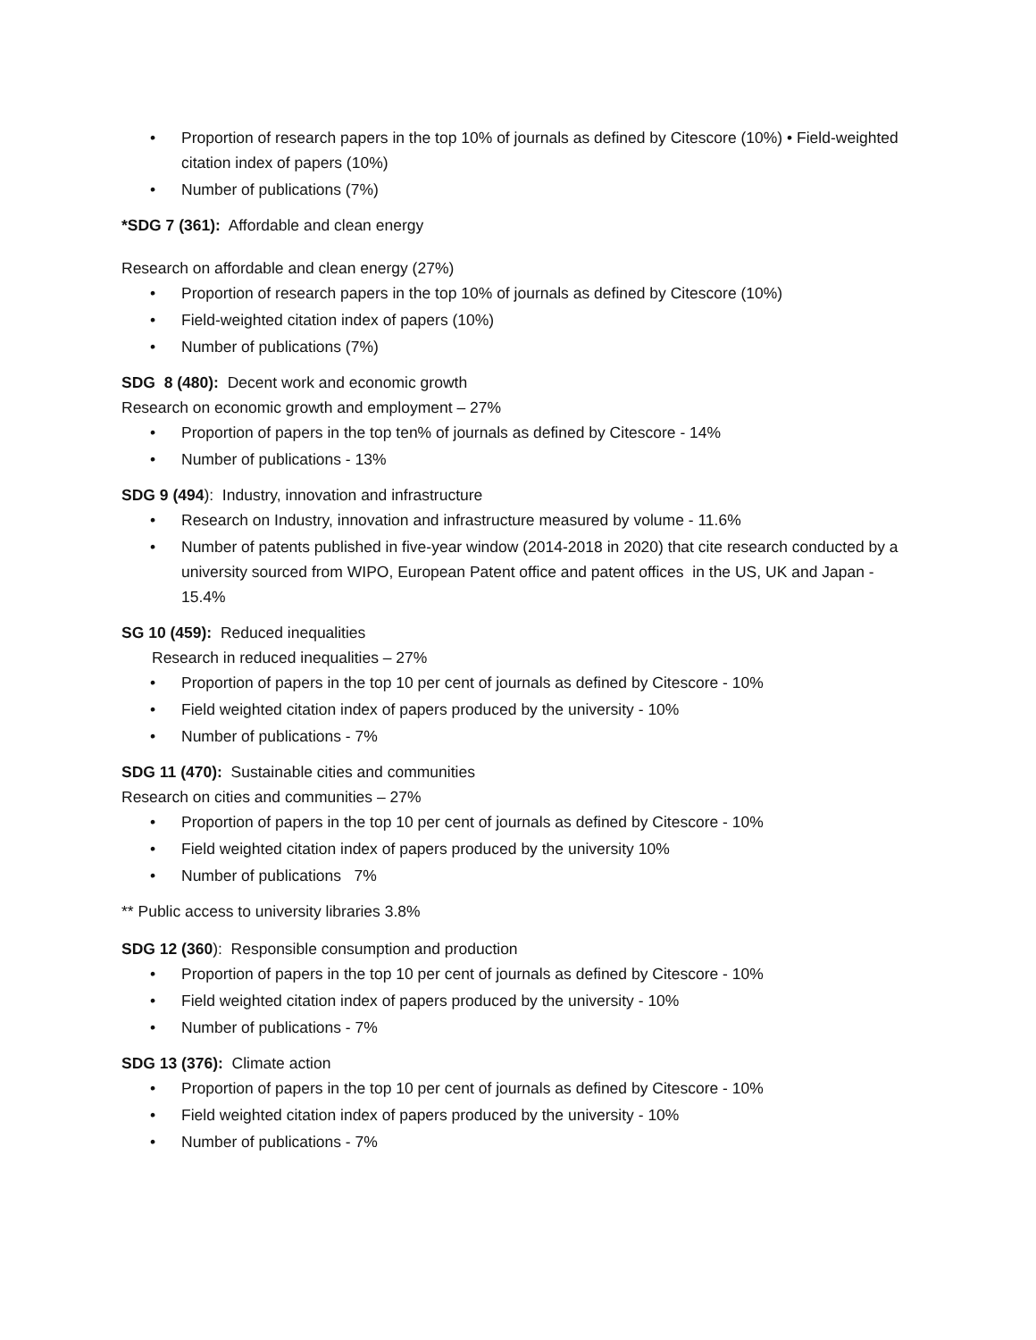• Proportion of research papers in the top 10% of journals as defined by Citescore (10%) • Field-weighted citation index of papers (10%)
• Number of publications (7%)
*SDG 7 (361): Affordable and clean energy
Research on affordable and clean energy (27%)
• Proportion of research papers in the top 10% of journals as defined by Citescore (10%)
• Field-weighted citation index of papers (10%)
• Number of publications (7%)
SDG 8 (480): Decent work and economic growth
Research on economic growth and employment – 27%
• Proportion of papers in the top ten% of journals as defined by Citescore - 14%
• Number of publications - 13%
SDG 9 (494): Industry, innovation and infrastructure
• Research on Industry, innovation and infrastructure measured by volume - 11.6%
• Number of patents published in five-year window (2014-2018 in 2020) that cite research conducted by a university sourced from WIPO, European Patent office and patent offices in the US, UK and Japan - 15.4%
SG 10 (459): Reduced inequalities
Research in reduced inequalities – 27%
• Proportion of papers in the top 10 per cent of journals as defined by Citescore - 10%
• Field weighted citation index of papers produced by the university - 10%
• Number of publications - 7%
SDG 11 (470): Sustainable cities and communities
Research on cities and communities – 27%
• Proportion of papers in the top 10 per cent of journals as defined by Citescore - 10%
• Field weighted citation index of papers produced by the university 10%
• Number of publications 7%
** Public access to university libraries 3.8%
SDG 12 (360): Responsible consumption and production
• Proportion of papers in the top 10 per cent of journals as defined by Citescore - 10%
• Field weighted citation index of papers produced by the university - 10%
• Number of publications - 7%
SDG 13 (376): Climate action
• Proportion of papers in the top 10 per cent of journals as defined by Citescore - 10%
• Field weighted citation index of papers produced by the university - 10%
• Number of publications - 7%